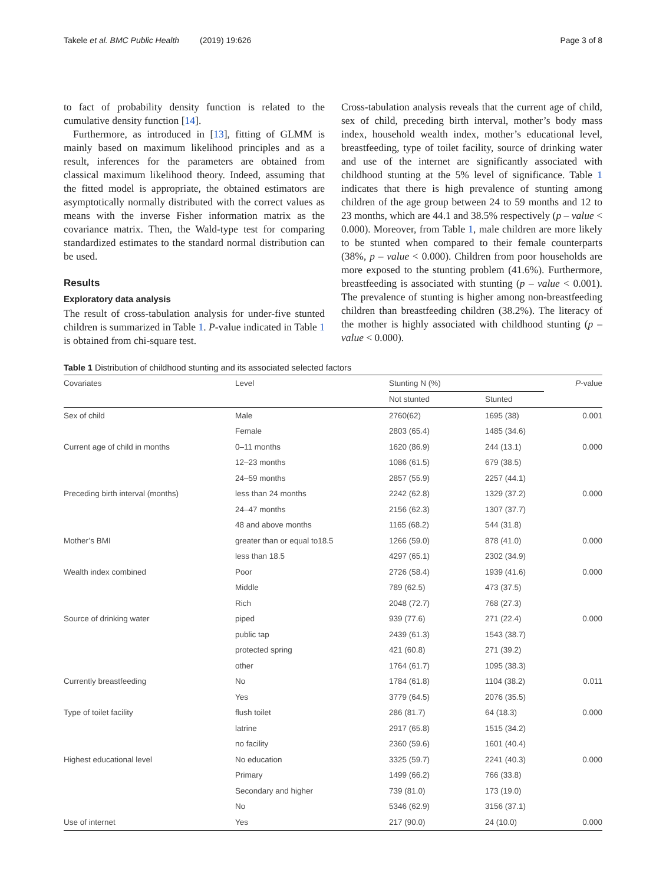Takele et al. BMC Public Health (2019) 19:626 Page 3 of 8
to fact of probability density function is related to the cumulative density function [14].
Furthermore, as introduced in [13], fitting of GLMM is mainly based on maximum likelihood principles and as a result, inferences for the parameters are obtained from classical maximum likelihood theory. Indeed, assuming that the fitted model is appropriate, the obtained estimators are asymptotically normally distributed with the correct values as means with the inverse Fisher information matrix as the covariance matrix. Then, the Wald-type test for comparing standardized estimates to the standard normal distribution can be used.
Results
Exploratory data analysis
The result of cross-tabulation analysis for under-five stunted children is summarized in Table 1. P-value indicated in Table 1 is obtained from chi-square test.
Cross-tabulation analysis reveals that the current age of child, sex of child, preceding birth interval, mother’s body mass index, household wealth index, mother’s educational level, breastfeeding, type of toilet facility, source of drinking water and use of the internet are significantly associated with childhood stunting at the 5% level of significance. Table 1 indicates that there is high prevalence of stunting among children of the age group between 24 to 59 months and 12 to 23 months, which are 44.1 and 38.5% respectively (p – value < 0.000). Moreover, from Table 1, male children are more likely to be stunted when compared to their female counterparts (38%, p – value < 0.000). Children from poor households are more exposed to the stunting problem (41.6%). Furthermore, breastfeeding is associated with stunting (p – value < 0.001). The prevalence of stunting is higher among non-breastfeeding children than breastfeeding children (38.2%). The literacy of the mother is highly associated with childhood stunting (p – value < 0.000).
Table 1 Distribution of childhood stunting and its associated selected factors
| Covariates | Level | Stunting N (%) | | P -value |
| --- | --- | --- | --- | --- |
| | | Not stunted | Stunted | |
| Sex of child | Male | 2760(62) | 1695 (38) | 0.001 |
| | Female | 2803 (65.4) | 1485 (34.6) | |
| Current age of child in months | 0–11 months | 1620 (86.9) | 244 (13.1) | 0.000 |
| | 12–23 months | 1086 (61.5) | 679 (38.5) | |
| | 24–59 months | 2857 (55.9) | 2257 (44.1) | |
| Preceding birth interval (months) | less than 24 months | 2242 (62.8) | 1329 (37.2) | 0.000 |
| | 24–47 months | 2156 (62.3) | 1307 (37.7) | |
| | 48 and above months | 1165 (68.2) | 544 (31.8) | |
| Mother’s BMI | greater than or equal to18.5 | 1266 (59.0) | 878 (41.0) | 0.000 |
| | less than 18.5 | 4297 (65.1) | 2302 (34.9) | |
| Wealth index combined | Poor | 2726 (58.4) | 1939 (41.6) | 0.000 |
| | Middle | 789 (62.5) | 473 (37.5) | |
| | Rich | 2048 (72.7) | 768 (27.3) | |
| Source of drinking water | piped | 939 (77.6) | 271 (22.4) | 0.000 |
| | public tap | 2439 (61.3) | 1543 (38.7) | |
| | protected spring | 421 (60.8) | 271 (39.2) | |
| | other | 1764 (61.7) | 1095 (38.3) | |
| Currently breastfeeding | No | 1784 (61.8) | 1104 (38.2) | 0.011 |
| | Yes | 3779 (64.5) | 2076 (35.5) | |
| Type of toilet facility | flush toilet | 286 (81.7) | 64 (18.3) | 0.000 |
| | latrine | 2917 (65.8) | 1515 (34.2) | |
| | no facility | 2360 (59.6) | 1601 (40.4) | |
| Highest educational level | No education | 3325 (59.7) | 2241 (40.3) | 0.000 |
| | Primary | 1499 (66.2) | 766 (33.8) | |
| | Secondary and higher | 739 (81.0) | 173 (19.0) | |
| | No | 5346 (62.9) | 3156 (37.1) | |
| Use of internet | Yes | 217 (90.0) | 24 (10.0) | 0.000 |